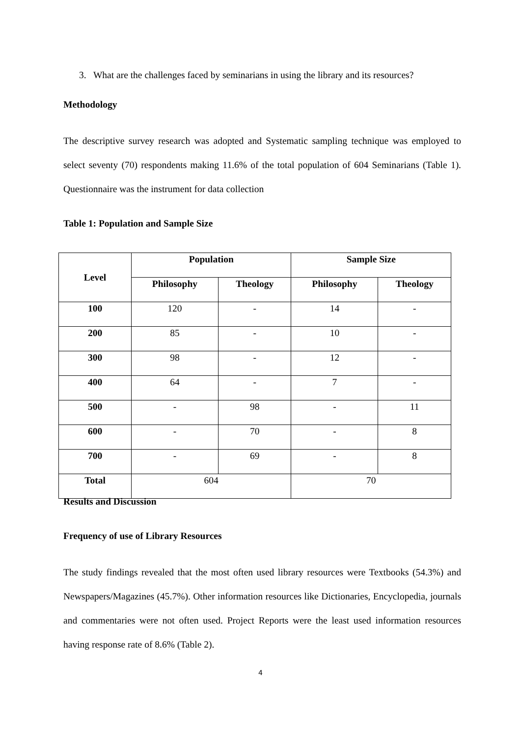3. What are the challenges faced by seminarians in using the library and its resources?
Methodology
The descriptive survey research was adopted and Systematic sampling technique was employed to select seventy (70) respondents making 11.6% of the total population of 604 Seminarians (Table 1). Questionnaire was the instrument for data collection
Table 1: Population and Sample Size
| Level | Population | | Sample Size | |
| --- | --- | --- | --- | --- |
| | Philosophy | Theology | Philosophy | Theology |
| 100 | 120 | - | 14 | - |
| 200 | 85 | - | 10 | - |
| 300 | 98 | - | 12 | - |
| 400 | 64 | - | 7 | - |
| 500 | - | 98 | - | 11 |
| 600 | - | 70 | - | 8 |
| 700 | - | 69 | - | 8 |
| Total | 604 | | 70 | |
Results and Discussion
Frequency of use of Library Resources
The study findings revealed that the most often used library resources were Textbooks (54.3%) and Newspapers/Magazines (45.7%). Other information resources like Dictionaries, Encyclopedia, journals and commentaries were not often used. Project Reports were the least used information resources having response rate of 8.6% (Table 2).
4